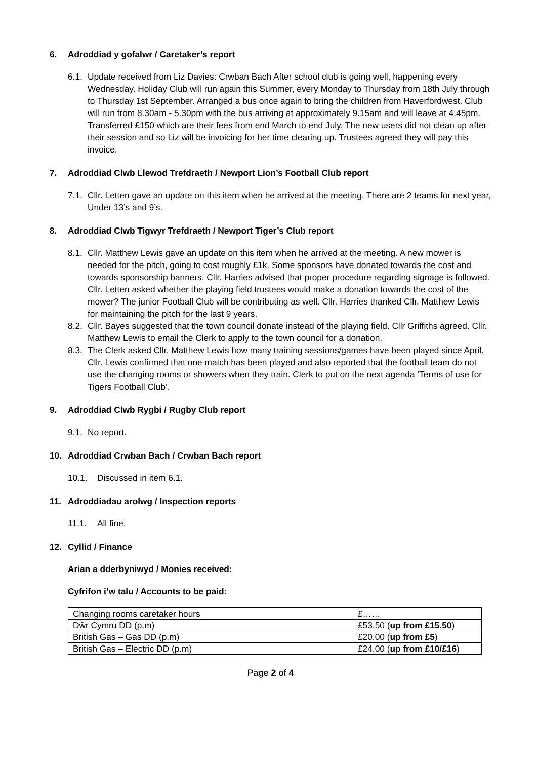6. Adroddiad y gofalwr / Caretaker’s report
6.1. Update received from Liz Davies: Crwban Bach After school club is going well, happening every Wednesday. Holiday Club will run again this Summer, every Monday to Thursday from 18th July through to Thursday 1st September. Arranged a bus once again to bring the children from Haverfordwest. Club will run from 8.30am - 5.30pm with the bus arriving at approximately 9.15am and will leave at 4.45pm. Transferred £150 which are their fees from end March to end July. The new users did not clean up after their session and so Liz will be invoicing for her time clearing up. Trustees agreed they will pay this invoice.
7. Adroddiad Clwb Llewod Trefdraeth / Newport Lion’s Football Club report
7.1. Cllr. Letten gave an update on this item when he arrived at the meeting. There are 2 teams for next year, Under 13’s and 9’s.
8. Adroddiad Clwb Tigwyr Trefdraeth / Newport Tiger’s Club report
8.1. Cllr. Matthew Lewis gave an update on this item when he arrived at the meeting. A new mower is needed for the pitch, going to cost roughly £1k. Some sponsors have donated towards the cost and towards sponsorship banners. Cllr. Harries advised that proper procedure regarding signage is followed. Cllr. Letten asked whether the playing field trustees would make a donation towards the cost of the mower? The junior Football Club will be contributing as well. Cllr. Harries thanked Cllr. Matthew Lewis for maintaining the pitch for the last 9 years.
8.2. Cllr. Bayes suggested that the town council donate instead of the playing field. Cllr Griffiths agreed. Cllr. Matthew Lewis to email the Clerk to apply to the town council for a donation.
8.3. The Clerk asked Cllr. Matthew Lewis how many training sessions/games have been played since April. Cllr. Lewis confirmed that one match has been played and also reported that the football team do not use the changing rooms or showers when they train. Clerk to put on the next agenda ‘Terms of use for Tigers Football Club’.
9. Adroddiad Clwb Rygbi / Rugby Club report
9.1. No report.
10. Adroddiad Crwban Bach / Crwban Bach report
10.1. Discussed in item 6.1.
11. Adroddiadau arolwg / Inspection reports
11.1. All fine.
12. Cyllid / Finance
Arian a dderbyniwyd / Monies received:
Cyfrifon i’w talu / Accounts to be paid:
| Changing rooms caretaker hours | £…… |
| Dŵr Cymru DD (p.m) | £53.50 ( up from £15.50 ) |
| British Gas – Gas DD (p.m) | £20.00 ( up from £5 ) |
| British Gas – Electric DD (p.m) | £24.00 ( up from £10/£16 ) |
Page 2 of 4